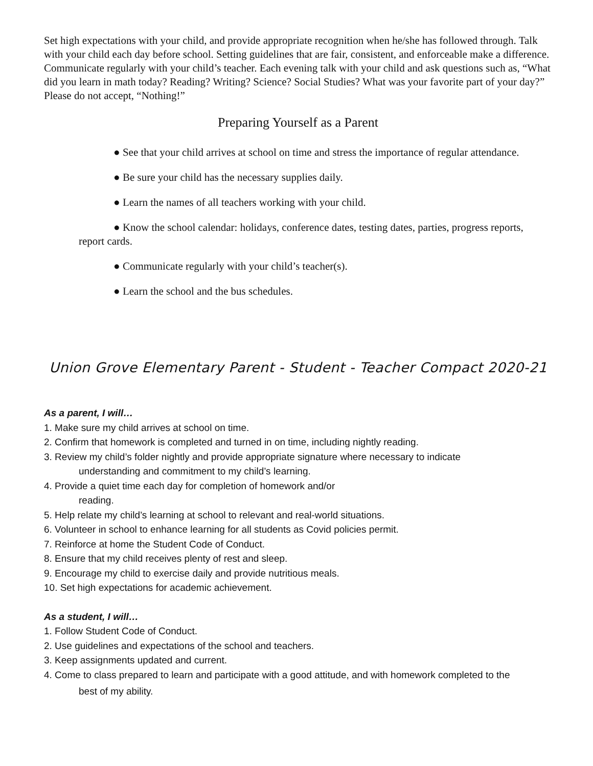Set high expectations with your child, and provide appropriate recognition when he/she has followed through. Talk with your child each day before school. Setting guidelines that are fair, consistent, and enforceable make a difference. Communicate regularly with your child’s teacher. Each evening talk with your child and ask questions such as, “What did you learn in math today? Reading? Writing? Science? Social Studies? What was your favorite part of your day?” Please do not accept, “Nothing!”
Preparing Yourself as a Parent
● See that your child arrives at school on time and stress the importance of regular attendance.
● Be sure your child has the necessary supplies daily.
● Learn the names of all teachers working with your child.
● Know the school calendar: holidays, conference dates, testing dates, parties, progress reports, report cards.
● Communicate regularly with your child’s teacher(s).
● Learn the school and the bus schedules.
Union Grove Elementary Parent - Student - Teacher Compact 2020-21
As a parent, I will…
1. Make sure my child arrives at school on time.
2. Confirm that homework is completed and turned in on time, including nightly reading.
3. Review my child’s folder nightly and provide appropriate signature where necessary to indicate
understanding and commitment to my child’s learning.
4. Provide a quiet time each day for completion of homework and/or
reading.
5. Help relate my child’s learning at school to relevant and real-world situations.
6. Volunteer in school to enhance learning for all students as Covid policies permit.
7. Reinforce at home the Student Code of Conduct.
8. Ensure that my child receives plenty of rest and sleep.
9. Encourage my child to exercise daily and provide nutritious meals.
10. Set high expectations for academic achievement.
As a student, I will…
1. Follow Student Code of Conduct.
2. Use guidelines and expectations of the school and teachers.
3. Keep assignments updated and current.
4. Come to class prepared to learn and participate with a good attitude, and with homework completed to the
best of my ability.